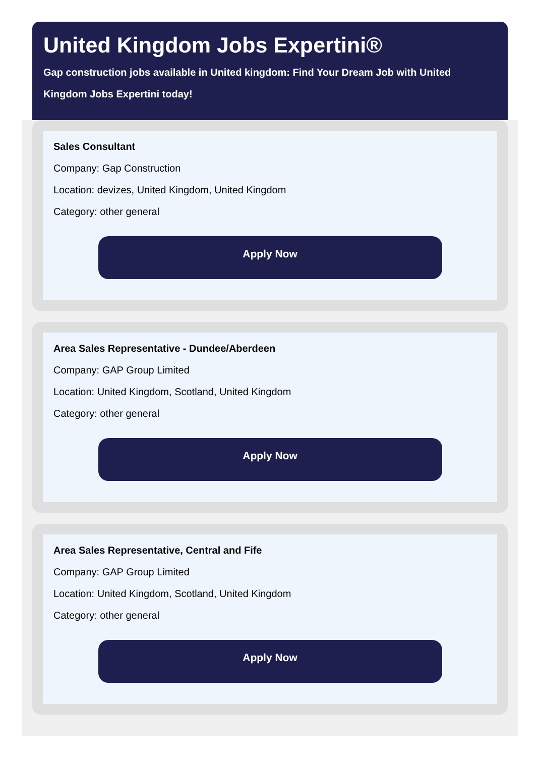United Kingdom Jobs Expertini®
Gap construction jobs available in United kingdom: Find Your Dream Job with United Kingdom Jobs Expertini today!
Sales Consultant
Company: Gap Construction
Location: devizes, United Kingdom, United Kingdom
Category: other general
Apply Now
Area Sales Representative - Dundee/Aberdeen
Company: GAP Group Limited
Location: United Kingdom, Scotland, United Kingdom
Category: other general
Apply Now
Area Sales Representative, Central and Fife
Company: GAP Group Limited
Location: United Kingdom, Scotland, United Kingdom
Category: other general
Apply Now